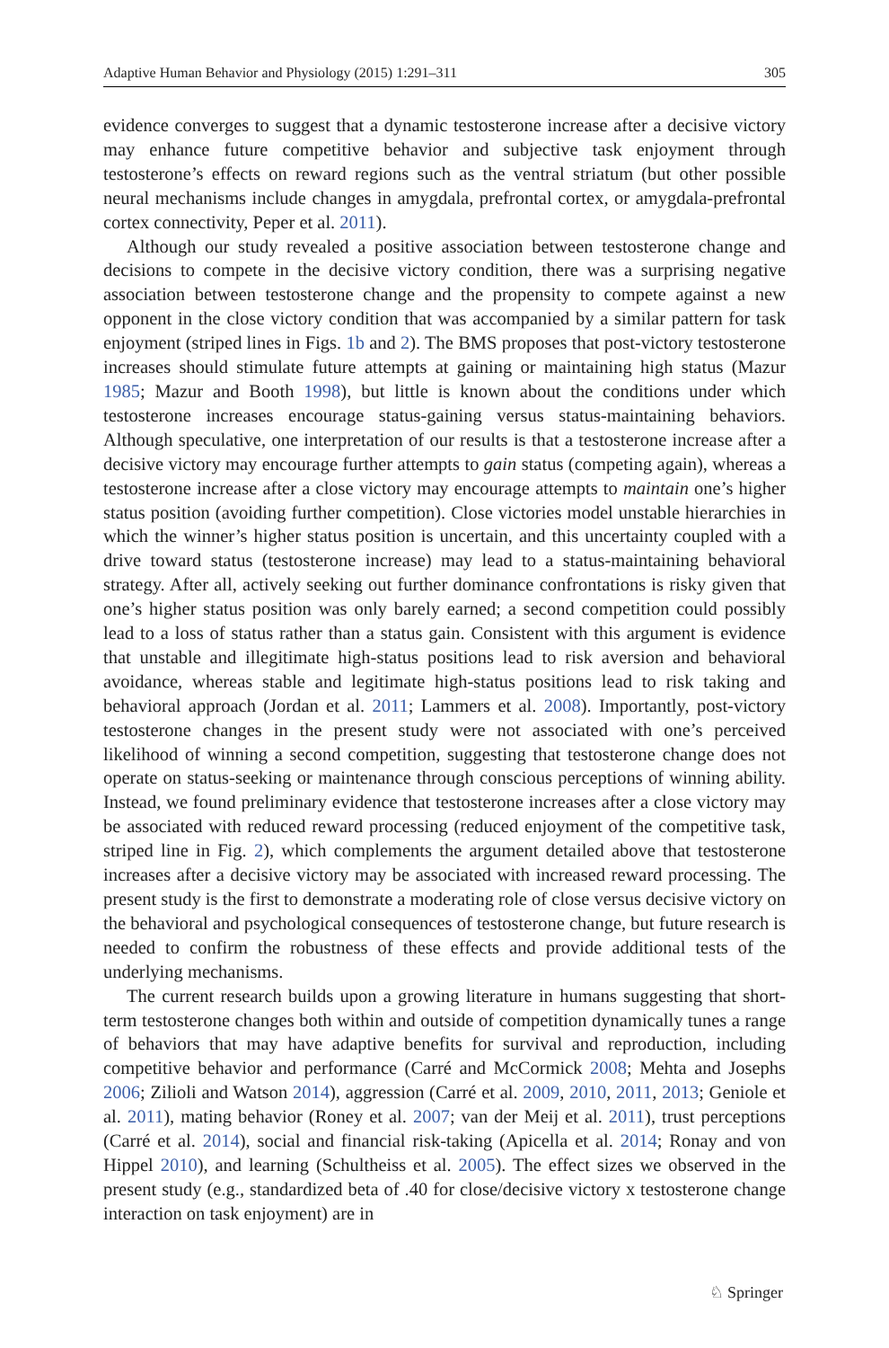Adaptive Human Behavior and Physiology (2015) 1:291–311 305
evidence converges to suggest that a dynamic testosterone increase after a decisive victory may enhance future competitive behavior and subjective task enjoyment through testosterone’s effects on reward regions such as the ventral striatum (but other possible neural mechanisms include changes in amygdala, prefrontal cortex, or amygdala-prefrontal cortex connectivity, Peper et al. 2011).
Although our study revealed a positive association between testosterone change and decisions to compete in the decisive victory condition, there was a surprising negative association between testosterone change and the propensity to compete against a new opponent in the close victory condition that was accompanied by a similar pattern for task enjoyment (striped lines in Figs. 1b and 2). The BMS proposes that post-victory testosterone increases should stimulate future attempts at gaining or maintaining high status (Mazur 1985; Mazur and Booth 1998), but little is known about the conditions under which testosterone increases encourage status-gaining versus status-maintaining behaviors. Although speculative, one interpretation of our results is that a testosterone increase after a decisive victory may encourage further attempts to gain status (competing again), whereas a testosterone increase after a close victory may encourage attempts to maintain one’s higher status position (avoiding further competition). Close victories model unstable hierarchies in which the winner’s higher status position is uncertain, and this uncertainty coupled with a drive toward status (testosterone increase) may lead to a status-maintaining behavioral strategy. After all, actively seeking out further dominance confrontations is risky given that one’s higher status position was only barely earned; a second competition could possibly lead to a loss of status rather than a status gain. Consistent with this argument is evidence that unstable and illegitimate high-status positions lead to risk aversion and behavioral avoidance, whereas stable and legitimate high-status positions lead to risk taking and behavioral approach (Jordan et al. 2011; Lammers et al. 2008). Importantly, post-victory testosterone changes in the present study were not associated with one’s perceived likelihood of winning a second competition, suggesting that testosterone change does not operate on status-seeking or maintenance through conscious perceptions of winning ability. Instead, we found preliminary evidence that testosterone increases after a close victory may be associated with reduced reward processing (reduced enjoyment of the competitive task, striped line in Fig. 2), which complements the argument detailed above that testosterone increases after a decisive victory may be associated with increased reward processing. The present study is the first to demonstrate a moderating role of close versus decisive victory on the behavioral and psychological consequences of testosterone change, but future research is needed to confirm the robustness of these effects and provide additional tests of the underlying mechanisms.
The current research builds upon a growing literature in humans suggesting that short-term testosterone changes both within and outside of competition dynamically tunes a range of behaviors that may have adaptive benefits for survival and reproduction, including competitive behavior and performance (Carré and McCormick 2008; Mehta and Josephs 2006; Zilioli and Watson 2014), aggression (Carré et al. 2009, 2010, 2011, 2013; Geniole et al. 2011), mating behavior (Roney et al. 2007; van der Meij et al. 2011), trust perceptions (Carré et al. 2014), social and financial risk-taking (Apicella et al. 2014; Ronay and von Hippel 2010), and learning (Schultheiss et al. 2005). The effect sizes we observed in the present study (e.g., standardized beta of .40 for close/decisive victory x testosterone change interaction on task enjoyment) are in
♘ Springer